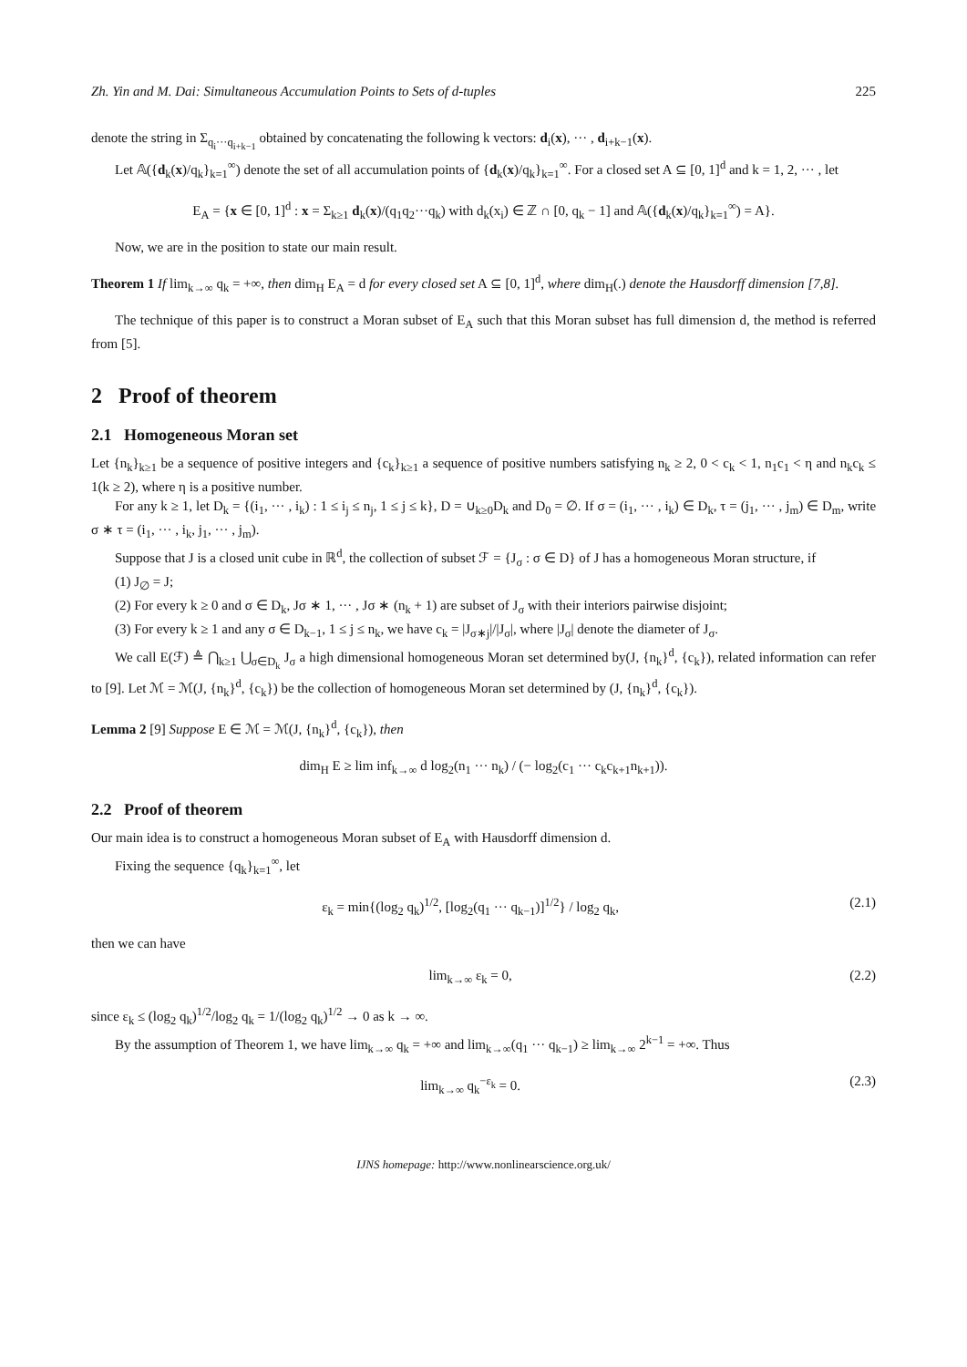Zh. Yin and M. Dai: Simultaneous Accumulation Points to Sets of d-tuples 225
denote the string in Σ<sub>q<sub>i</sub>···q<sub>i+k−1</sub></sub> obtained by concatenating the following k vectors: d<sub>i</sub>(x), ··· , d<sub>i+k−1</sub>(x).
Let 𝔸({d<sub>k</sub>(x)/q<sub>k</sub>}<sub>k=1</sub><sup>∞</sup>) denote the set of all accumulation points of {d<sub>k</sub>(x)/q<sub>k</sub>}<sub>k=1</sub><sup>∞</sup>. For a closed set A ⊆ [0, 1]<sup>d</sup> and k = 1, 2, ··· , let
E<sub>A</sub> = {x ∈ [0, 1]<sup>d</sup> : x = Σ<sub>k≥1</sub> d<sub>k</sub>(x)/(q<sub>1</sub>q<sub>2</sub>···q<sub>k</sub>) with d<sub>k</sub>(x<sub>i</sub>) ∈ ℤ ∩ [0, q<sub>k</sub> − 1] and 𝔸({d<sub>k</sub>(x)/q<sub>k</sub>}<sub>k=1</sub><sup>∞</sup>) = A}.
Now, we are in the position to state our main result.
Theorem 1 If lim<sub>k→∞</sub> q<sub>k</sub> = +∞, then dim<sub>H</sub> E<sub>A</sub> = d for every closed set A ⊆ [0, 1]<sup>d</sup>, where dim<sub>H</sub>(.) denote the Hausdorff dimension [7,8].
The technique of this paper is to construct a Moran subset of E<sub>A</sub> such that this Moran subset has full dimension d, the method is referred from [5].
2 Proof of theorem
2.1 Homogeneous Moran set
Let {n<sub>k</sub>}<sub>k≥1</sub> be a sequence of positive integers and {c<sub>k</sub>}<sub>k≥1</sub> a sequence of positive numbers satisfying n<sub>k</sub> ≥ 2, 0 < c<sub>k</sub> < 1, n<sub>1</sub>c<sub>1</sub> < η and n<sub>k</sub>c<sub>k</sub> ≤ 1(k ≥ 2), where η is a positive number.
For any k ≥ 1, let D<sub>k</sub> = {(i<sub>1</sub>, ··· , i<sub>k</sub>) : 1 ≤ i<sub>j</sub> ≤ n<sub>j</sub>, 1 ≤ j ≤ k}, D = ∪<sub>k≥0</sub>D<sub>k</sub> and D<sub>0</sub> = ∅. If σ = (i<sub>1</sub>, ··· , i<sub>k</sub>) ∈ D<sub>k</sub>, τ = (j<sub>1</sub>, ··· , j<sub>m</sub>) ∈ D<sub>m</sub>, write σ ∗ τ = (i<sub>1</sub>, ··· , i<sub>k</sub>, j<sub>1</sub>, ··· , j<sub>m</sub>).
Suppose that J is a closed unit cube in ℝ<sup>d</sup>, the collection of subset ℱ = {J<sub>σ</sub> : σ ∈ D} of J has a homogeneous Moran structure, if
(1) J<sub>∅</sub> = J;
(2) For every k ≥ 0 and σ ∈ D<sub>k</sub>, Jσ ∗ 1, ··· , Jσ ∗ (n<sub>k</sub> + 1) are subset of J<sub>σ</sub> with their interiors pairwise disjoint;
(3) For every k ≥ 1 and any σ ∈ D<sub>k−1</sub>, 1 ≤ j ≤ n<sub>k</sub>, we have c<sub>k</sub> = |J<sub>σ∗j</sub>|/|J<sub>σ</sub>|, where |J<sub>σ</sub>| denote the diameter of J<sub>σ</sub>.
We call E(ℱ) ≜ ⋂<sub>k≥1</sub> ⋃<sub>σ∈D<sub>k</sub></sub> J<sub>σ</sub> a high dimensional homogeneous Moran set determined by(J, {n<sub>k</sub>}<sup>d</sup>, {c<sub>k</sub>}), related information can refer to [9]. Let ℳ = ℳ(J, {n<sub>k</sub>}<sup>d</sup>, {c<sub>k</sub>}) be the collection of homogeneous Moran set determined by (J, {n<sub>k</sub>}<sup>d</sup>, {c<sub>k</sub>}).
Lemma 2 [9] Suppose E ∈ ℳ = ℳ(J, {n<sub>k</sub>}<sup>d</sup>, {c<sub>k</sub>}), then
dim<sub>H</sub> E ≥ lim inf<sub>k→∞</sub> d log<sub>2</sub>(n<sub>1</sub> ··· n<sub>k</sub>) / (− log<sub>2</sub>(c<sub>1</sub> ··· c<sub>k</sub>c<sub>k+1</sub>n<sub>k+1</sub>)).
2.2 Proof of theorem
Our main idea is to construct a homogeneous Moran subset of E<sub>A</sub> with Hausdorff dimension d.
Fixing the sequence {q<sub>k</sub>}<sub>k=1</sub><sup>∞</sup>, let
ε<sub>k</sub> = min{(log<sub>2</sub> q<sub>k</sub>)<sup>1/2</sup>, [log<sub>2</sub>(q<sub>1</sub> ··· q<sub>k−1</sub>)]<sup>1/2</sup>} / log<sub>2</sub> q<sub>k</sub>, (2.1)
then we can have
lim<sub>k→∞</sub> ε<sub>k</sub> = 0, (2.2)
since ε<sub>k</sub> ≤ (log<sub>2</sub> q<sub>k</sub>)<sup>1/2</sup>/log<sub>2</sub> q<sub>k</sub> = 1/(log<sub>2</sub> q<sub>k</sub>)<sup>1/2</sup> → 0 as k → ∞.
By the assumption of Theorem 1, we have lim<sub>k→∞</sub> q<sub>k</sub> = +∞ and lim<sub>k→∞</sub>(q<sub>1</sub> ··· q<sub>k−1</sub>) ≥ lim<sub>k→∞</sub> 2<sup>k−1</sup> = +∞. Thus
lim<sub>k→∞</sub> q<sub>k</sub><sup>−ε<sub>k</sub></sup> = 0. (2.3)
IJNS homepage: http://www.nonlinearscience.org.uk/